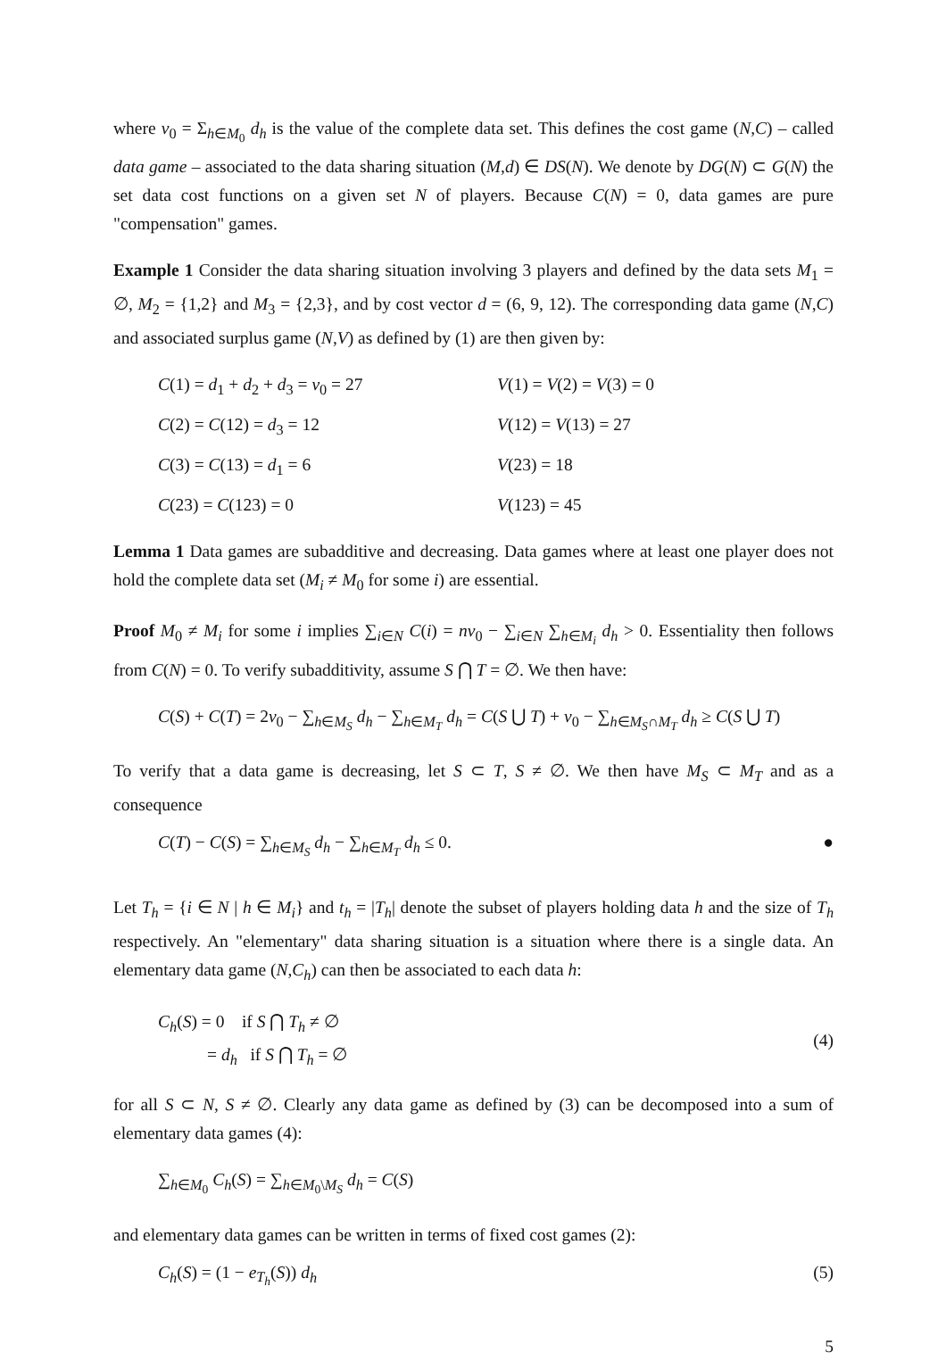where v<sub>0</sub> = Σ<sub>h∈M<sub>0</sub></sub> d<sub>h</sub> is the value of the complete data set. This defines the cost game (N,C) – called data game – associated to the data sharing situation (M,d) ∈ DS(N). We denote by DG(N) ⊂ G(N) the set data cost functions on a given set N of players. Because C(N) = 0, data games are pure "compensation" games.
Example 1 Consider the data sharing situation involving 3 players and defined by the data sets M<sub>1</sub> = ∅, M<sub>2</sub> = {1,2} and M<sub>3</sub> = {2,3}, and by cost vector d = (6, 9, 12). The corresponding data game (N,C) and associated surplus game (N,V) as defined by (1) are then given by:
C(1) = d<sub>1</sub> + d<sub>2</sub> + d<sub>3</sub> = v<sub>0</sub> = 27
V(1) = V(2) = V(3) = 0
C(2) = C(12) = d<sub>3</sub> = 12
V(12) = V(13) = 27
C(3) = C(13) = d<sub>1</sub> = 6
V(23) = 18
C(23) = C(123) = 0
V(123) = 45
Lemma 1 Data games are subadditive and decreasing. Data games where at least one player does not hold the complete data set (M<sub>i</sub> ≠ M<sub>0</sub> for some i) are essential.
Proof M<sub>0</sub> ≠ M<sub>i</sub> for some i implies ∑<sub>i∈N</sub> C(i) = nv<sub>0</sub> − ∑<sub>i∈N</sub> ∑<sub>h∈M<sub>i</sub></sub> d<sub>h</sub> > 0. Essentiality then follows from C(N) = 0. To verify subadditivity, assume S ⋂ T = ∅. We then have:
C(S) + C(T) = 2v<sub>0</sub> − ∑<sub>h∈M<sub>S</sub></sub> d<sub>h</sub> − ∑<sub>h∈M<sub>T</sub></sub> d<sub>h</sub> = C(S ⋃ T) + v<sub>0</sub> − ∑<sub>h∈M<sub>S</sub>∩M<sub>T</sub></sub> d<sub>h</sub> ≥ C(S ⋃ T)
To verify that a data game is decreasing, let S ⊂ T, S ≠ ∅. We then have M<sub>S</sub> ⊂ M<sub>T</sub> and as a consequence
C(T) − C(S) = ∑<sub>h∈M<sub>S</sub></sub> d<sub>h</sub> − ∑<sub>h∈M<sub>T</sub></sub> d<sub>h</sub> ≤ 0. ●
Let T<sub>h</sub> = {i ∈ N | h ∈ M<sub>i</sub>} and t<sub>h</sub> = |T<sub>h</sub>| denote the subset of players holding data h and the size of T<sub>h</sub> respectively. An "elementary" data sharing situation is a situation where there is a single data. An elementary data game (N,C<sub>h</sub>) can then be associated to each data h:
C<sub>h</sub>(S) = 0 if S ⋂ T<sub>h</sub> ≠ ∅
= d<sub>h</sub> if S ⋂ T<sub>h</sub> = ∅
(4)
for all S ⊂ N, S ≠ ∅. Clearly any data game as defined by (3) can be decomposed into a sum of elementary data games (4):
∑<sub>h∈M<sub>0</sub></sub> C<sub>h</sub>(S) = ∑<sub>h∈M<sub>0</sub>\M<sub>S</sub></sub> d<sub>h</sub> = C(S)
and elementary data games can be written in terms of fixed cost games (2):
C<sub>h</sub>(S) = (1 − e<sub>T<sub>h</sub></sub>(S)) d<sub>h</sub> (5)
5